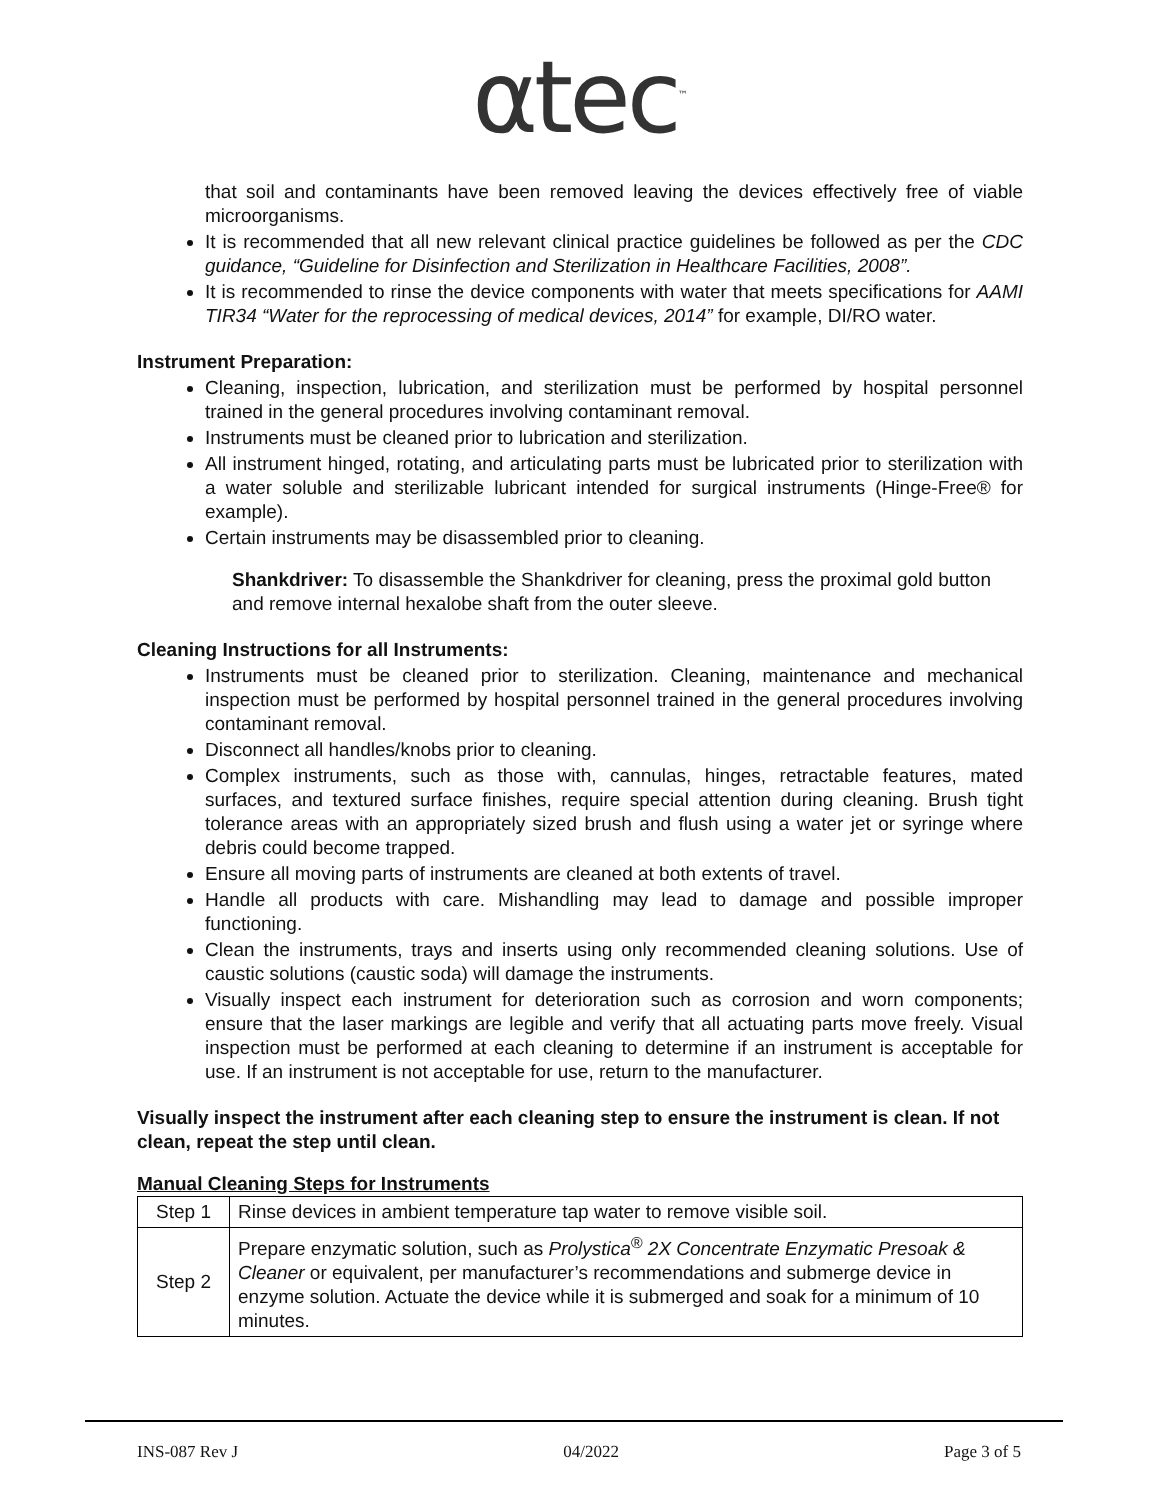αtec<sup>™</sup>
that soil and contaminants have been removed leaving the devices effectively free of viable microorganisms.
It is recommended that all new relevant clinical practice guidelines be followed as per the CDC guidance, “Guideline for Disinfection and Sterilization in Healthcare Facilities, 2008”.
It is recommended to rinse the device components with water that meets specifications for AAMI TIR34 “Water for the reprocessing of medical devices, 2014” for example, DI/RO water.
Instrument Preparation:
Cleaning, inspection, lubrication, and sterilization must be performed by hospital personnel trained in the general procedures involving contaminant removal.
Instruments must be cleaned prior to lubrication and sterilization.
All instrument hinged, rotating, and articulating parts must be lubricated prior to sterilization with a water soluble and sterilizable lubricant intended for surgical instruments (Hinge-Free® for example).
Certain instruments may be disassembled prior to cleaning.
Shankdriver: To disassemble the Shankdriver for cleaning, press the proximal gold button and remove internal hexalobe shaft from the outer sleeve.
Cleaning Instructions for all Instruments:
Instruments must be cleaned prior to sterilization. Cleaning, maintenance and mechanical inspection must be performed by hospital personnel trained in the general procedures involving contaminant removal.
Disconnect all handles/knobs prior to cleaning.
Complex instruments, such as those with, cannulas, hinges, retractable features, mated surfaces, and textured surface finishes, require special attention during cleaning. Brush tight tolerance areas with an appropriately sized brush and flush using a water jet or syringe where debris could become trapped.
Ensure all moving parts of instruments are cleaned at both extents of travel.
Handle all products with care. Mishandling may lead to damage and possible improper functioning.
Clean the instruments, trays and inserts using only recommended cleaning solutions. Use of caustic solutions (caustic soda) will damage the instruments.
Visually inspect each instrument for deterioration such as corrosion and worn components; ensure that the laser markings are legible and verify that all actuating parts move freely. Visual inspection must be performed at each cleaning to determine if an instrument is acceptable for use. If an instrument is not acceptable for use, return to the manufacturer.
Visually inspect the instrument after each cleaning step to ensure the instrument is clean. If not clean, repeat the step until clean.
Manual Cleaning Steps for Instruments
| Step 1 | Rinse devices in ambient temperature tap water to remove visible soil. |
| Step 2 | Prepare enzymatic solution, such as Prolystica<sup>®</sup> 2X Concentrate Enzymatic Presoak & Cleaner or equivalent, per manufacturer’s recommendations and submerge device in enzyme solution. Actuate the device while it is submerged and soak for a minimum of 10 minutes. |
INS-087 Rev J 04/2022 Page 3 of 5